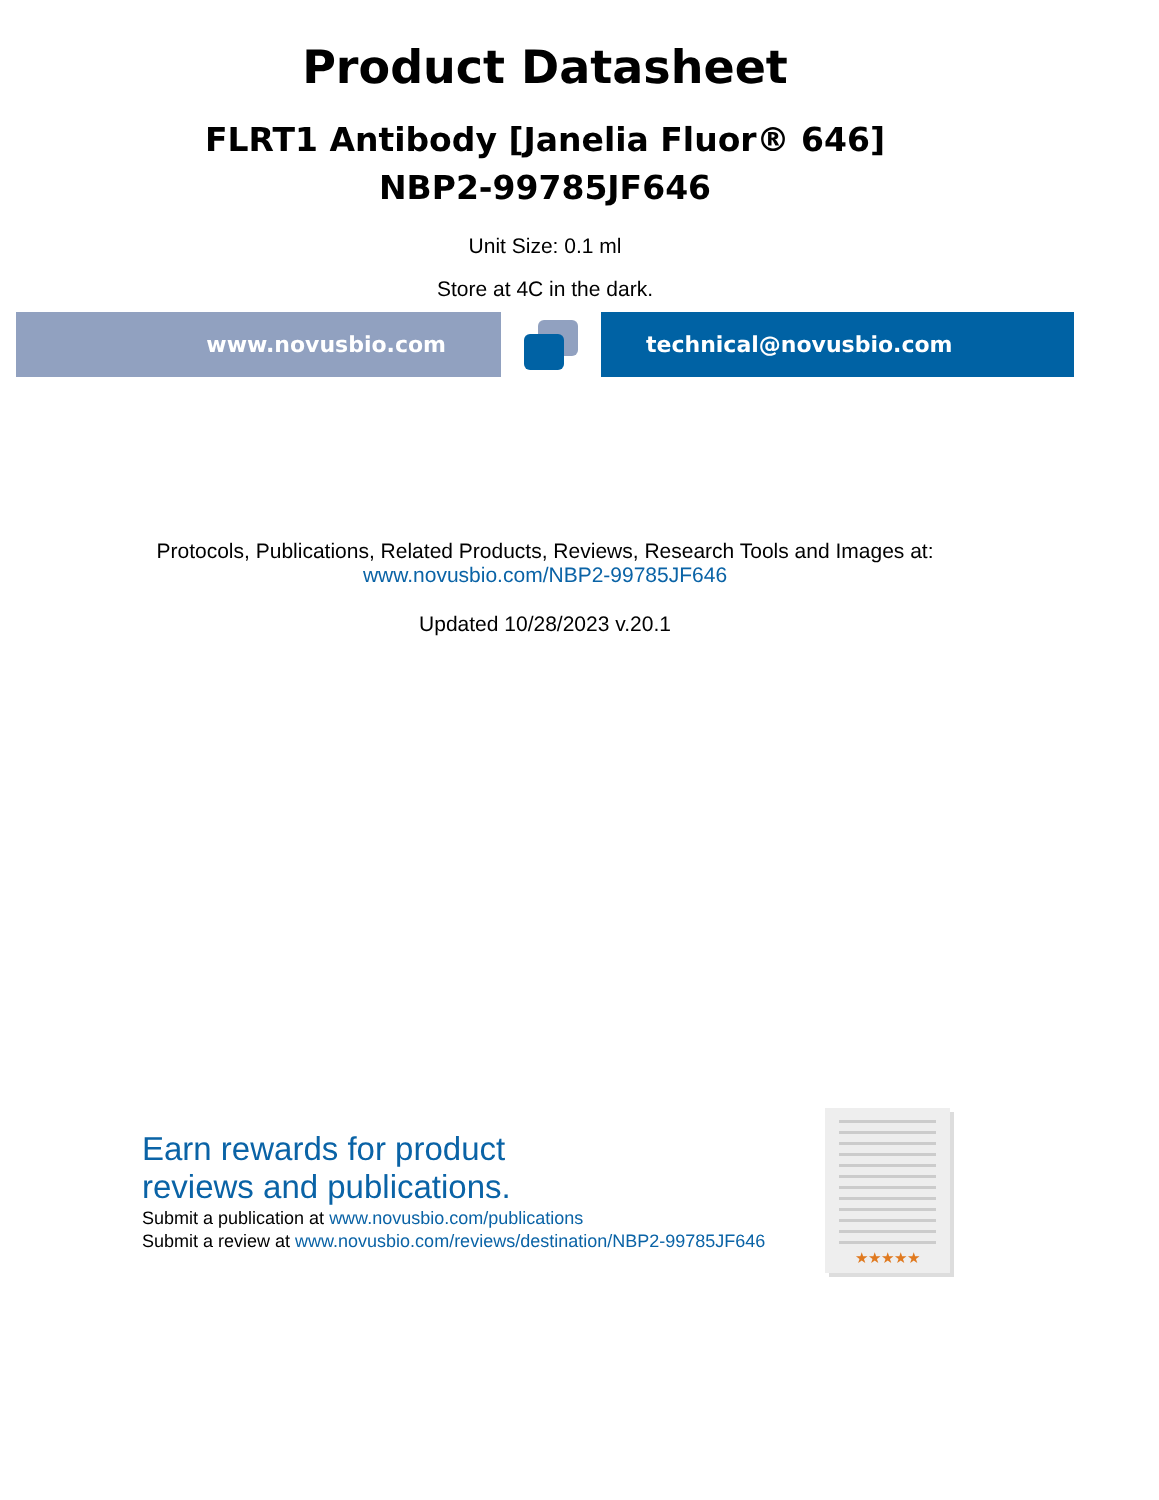Product Datasheet
FLRT1 Antibody [Janelia Fluor® 646]
NBP2-99785JF646
Unit Size: 0.1 ml
Store at 4C in the dark.
www.novusbio.com technical@novusbio.com
Protocols, Publications, Related Products, Reviews, Research Tools and Images at:
www.novusbio.com/NBP2-99785JF646
Updated 10/28/2023 v.20.1
Earn rewards for product
reviews and publications.
Submit a publication at www.novusbio.com/publications
Submit a review at www.novusbio.com/reviews/destination/NBP2-99785JF646
★★★★★